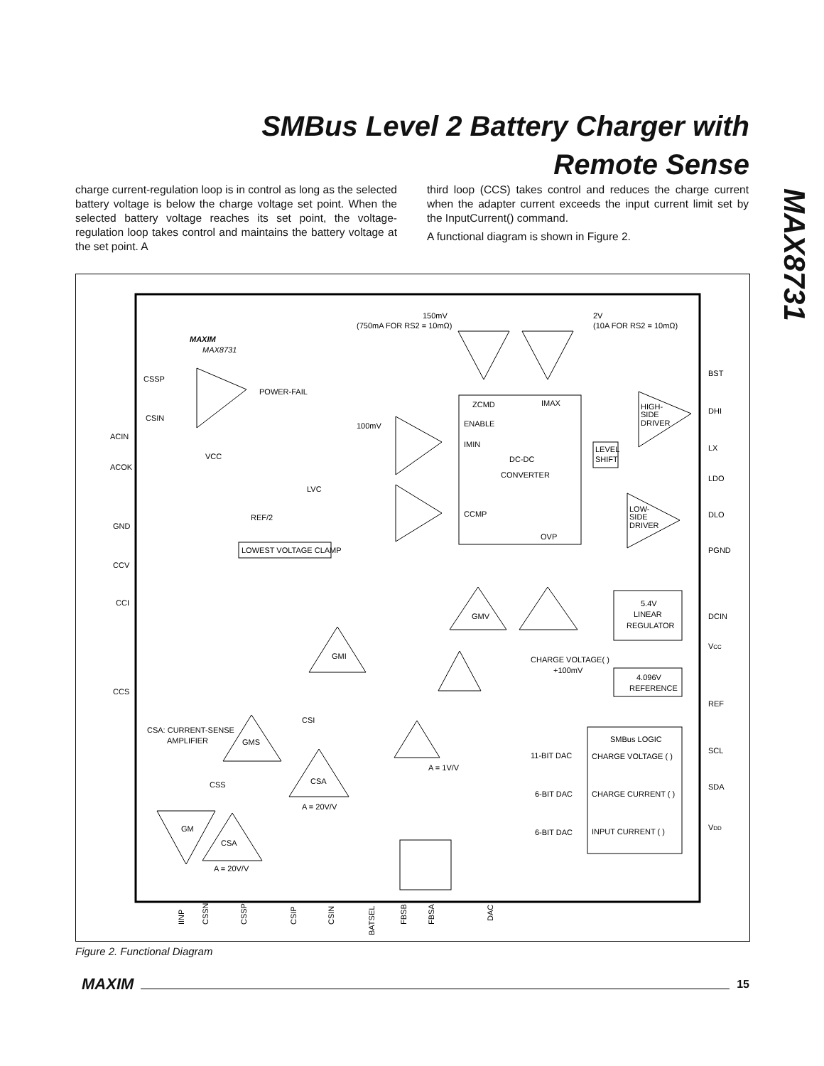SMBus Level 2 Battery Charger with
Remote Sense
MAX8731
charge current-regulation loop is in control as long as the selected battery voltage is below the charge voltage set point. When the selected battery voltage reaches its set point, the voltage-regulation loop takes control and maintains the battery voltage at the set point. A
third loop (CCS) takes control and reduces the charge current when the adapter current exceeds the input current limit set by the InputCurrent() command.
A functional diagram is shown in Figure 2.
MAXIM
MAX8731
150mV
(750mA FOR RS2 = 10mΩ)
2V
(10A FOR RS2 = 10mΩ)
ZCMD
IMAX
ENABLE
IMIN
DC-DC
CONVERTER
CCMP
OVP
CSSP
CSIN
POWER-FAIL
ACIN
ACOK
GND
CCV
CCI
CCS
VCC
REF/2
LVC
LOWEST VOLTAGE CLAMP
100mV
LEVEL
SHIFT
HIGH-
SIDE
DRIVER
LOW-
SIDE
DRIVER
BST
DHI
LX
LDO
DLO
PGND
DCIN
VCC
REF
SCL
SDA
VDD
5.4V
LINEAR
REGULATOR
4.096V
REFERENCE
GMV
CHARGE VOLTAGE( )
+100mV
GMI
A = 1V/V
CSA: CURRENT-SENSE
AMPLIFIER
GMS
CSI
CSA
A = 20V/V
CSS
GM
CSA
A = 20V/V
SMBus LOGIC
CHARGE VOLTAGE ( )
CHARGE CURRENT ( )
INPUT CURRENT ( )
11-BIT DAC
6-BIT DAC
6-BIT DAC
IINP
CSSN
CSSP
CSIP
CSIN
BATSEL
FBSB
FBSA
DAC
Figure 2. Functional Diagram
MAXIM 15